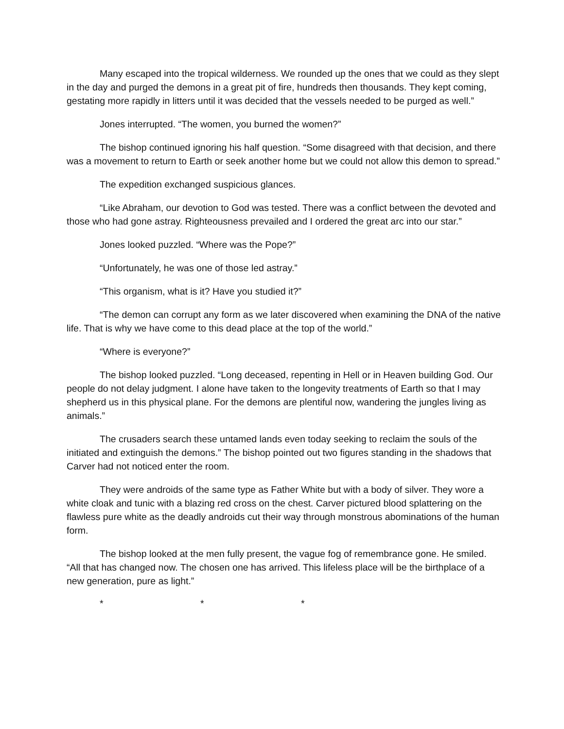Many escaped into the tropical wilderness. We rounded up the ones that we could as they slept in the day and purged the demons in a great pit of fire, hundreds then thousands. They kept coming, gestating more rapidly in litters until it was decided that the vessels needed to be purged as well.”
Jones interrupted. “The women, you burned the women?”
The bishop continued ignoring his half question. “Some disagreed with that decision, and there was a movement to return to Earth or seek another home but we could not allow this demon to spread.”
The expedition exchanged suspicious glances.
“Like Abraham, our devotion to God was tested. There was a conflict between the devoted and those who had gone astray. Righteousness prevailed and I ordered the great arc into our star.”
Jones looked puzzled. “Where was the Pope?”
“Unfortunately, he was one of those led astray.”
“This organism, what is it? Have you studied it?”
“The demon can corrupt any form as we later discovered when examining the DNA of the native life. That is why we have come to this dead place at the top of the world.”
“Where is everyone?”
The bishop looked puzzled. “Long deceased, repenting in Hell or in Heaven building God. Our people do not delay judgment. I alone have taken to the longevity treatments of Earth so that I may shepherd us in this physical plane. For the demons are plentiful now, wandering the jungles living as animals.”
The crusaders search these untamed lands even today seeking to reclaim the souls of the initiated and extinguish the demons.” The bishop pointed out two figures standing in the shadows that Carver had not noticed enter the room.
They were androids of the same type as Father White but with a body of silver. They wore a white cloak and tunic with a blazing red cross on the chest. Carver pictured blood splattering on the flawless pure white as the deadly androids cut their way through monstrous abominations of the human form.
The bishop looked at the men fully present, the vague fog of remembrance gone. He smiled. “All that has changed now. The chosen one has arrived. This lifeless place will be the birthplace of a new generation, pure as light.”
* * *